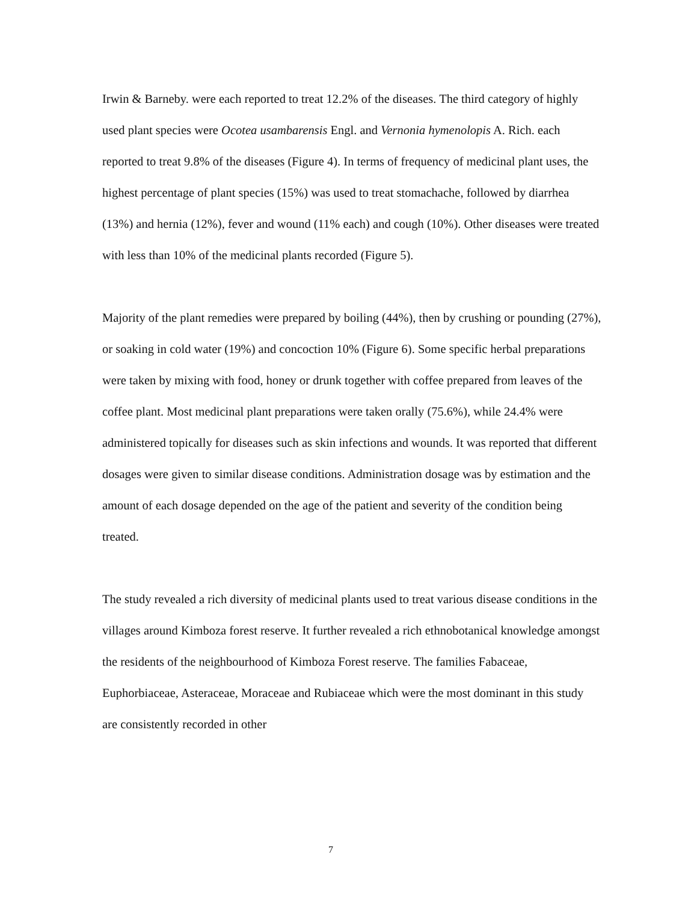Irwin & Barneby. were each reported to treat 12.2% of the diseases. The third category of highly used plant species were Ocotea usambarensis Engl. and Vernonia hymenolopis A. Rich. each reported to treat 9.8% of the diseases (Figure 4). In terms of frequency of medicinal plant uses, the highest percentage of plant species (15%) was used to treat stomachache, followed by diarrhea (13%) and hernia (12%), fever and wound (11% each) and cough (10%). Other diseases were treated with less than 10% of the medicinal plants recorded (Figure 5).
Majority of the plant remedies were prepared by boiling (44%), then by crushing or pounding (27%), or soaking in cold water (19%) and concoction 10% (Figure 6). Some specific herbal preparations were taken by mixing with food, honey or drunk together with coffee prepared from leaves of the coffee plant. Most medicinal plant preparations were taken orally (75.6%), while 24.4% were administered topically for diseases such as skin infections and wounds. It was reported that different dosages were given to similar disease conditions. Administration dosage was by estimation and the amount of each dosage depended on the age of the patient and severity of the condition being treated.
The study revealed a rich diversity of medicinal plants used to treat various disease conditions in the villages around Kimboza forest reserve. It further revealed a rich ethnobotanical knowledge amongst the residents of the neighbourhood of Kimboza Forest reserve. The families Fabaceae, Euphorbiaceae, Asteraceae, Moraceae and Rubiaceae which were the most dominant in this study are consistently recorded in other
7